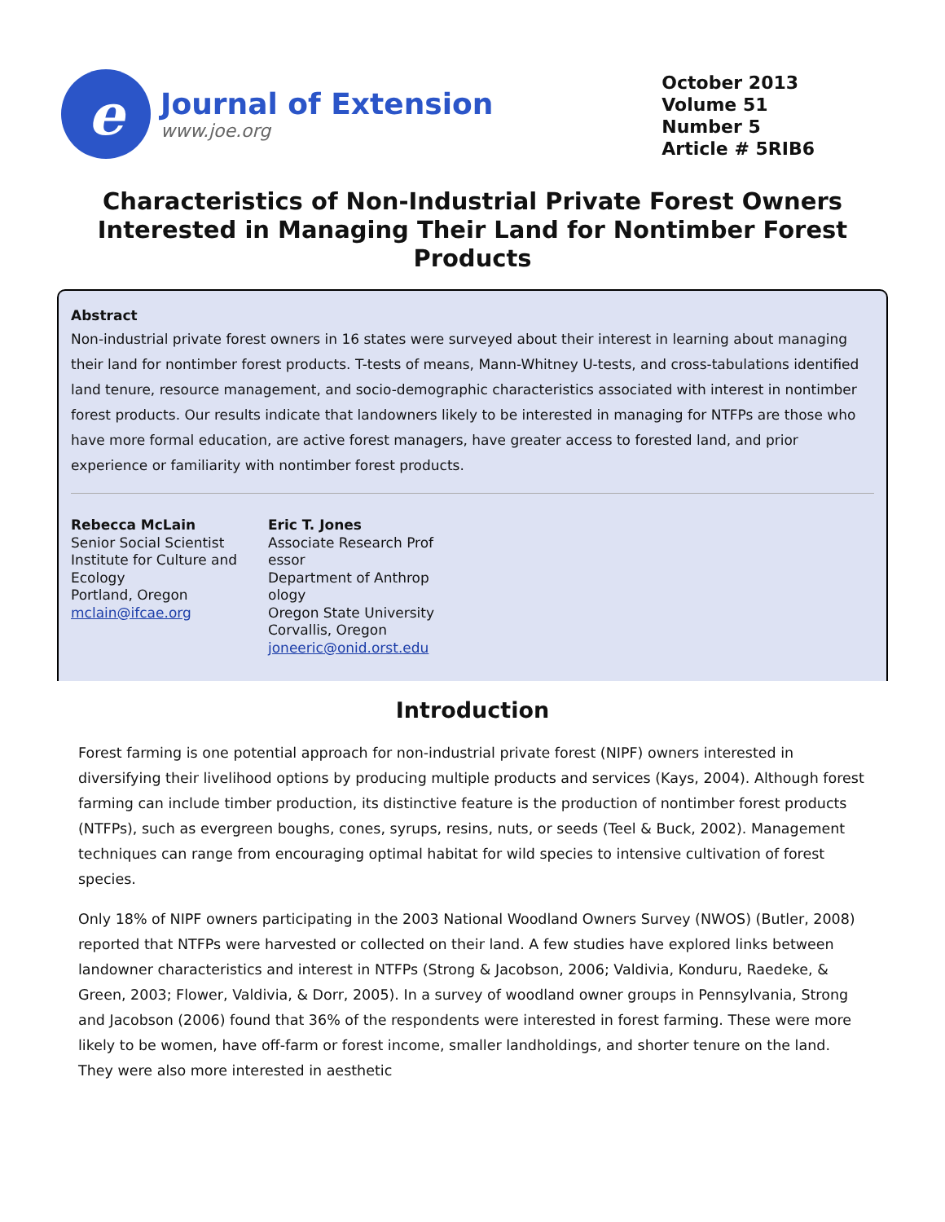e
Journal of Extension
www.joe.org
October 2013
Volume 51
Number 5
Article # 5RIB6
Characteristics of Non-Industrial Private Forest Owners Interested in Managing Their Land for Nontimber Forest Products
Abstract
Non-industrial private forest owners in 16 states were surveyed about their interest in learning about managing their land for nontimber forest products. T-tests of means, Mann-Whitney U-tests, and cross-tabulations identified land tenure, resource management, and socio-demographic characteristics associated with interest in nontimber forest products. Our results indicate that landowners likely to be interested in managing for NTFPs are those who have more formal education, are active forest managers, have greater access to forested land, and prior experience or familiarity with nontimber forest products.
Rebecca McLain
Senior Social Scientist
Institute for Culture and Ecology
Portland, Oregon
mclain@ifcae.org
Eric T. Jones
Associate Research Professor
Department of Anthropology
Oregon State University
Corvallis, Oregon
joneeric@onid.orst.edu
Introduction
Forest farming is one potential approach for non-industrial private forest (NIPF) owners interested in diversifying their livelihood options by producing multiple products and services (Kays, 2004). Although forest farming can include timber production, its distinctive feature is the production of nontimber forest products (NTFPs), such as evergreen boughs, cones, syrups, resins, nuts, or seeds (Teel & Buck, 2002). Management techniques can range from encouraging optimal habitat for wild species to intensive cultivation of forest species.
Only 18% of NIPF owners participating in the 2003 National Woodland Owners Survey (NWOS) (Butler, 2008) reported that NTFPs were harvested or collected on their land. A few studies have explored links between landowner characteristics and interest in NTFPs (Strong & Jacobson, 2006; Valdivia, Konduru, Raedeke, & Green, 2003; Flower, Valdivia, & Dorr, 2005). In a survey of woodland owner groups in Pennsylvania, Strong and Jacobson (2006) found that 36% of the respondents were interested in forest farming. These were more likely to be women, have off-farm or forest income, smaller landholdings, and shorter tenure on the land. They were also more interested in aesthetic